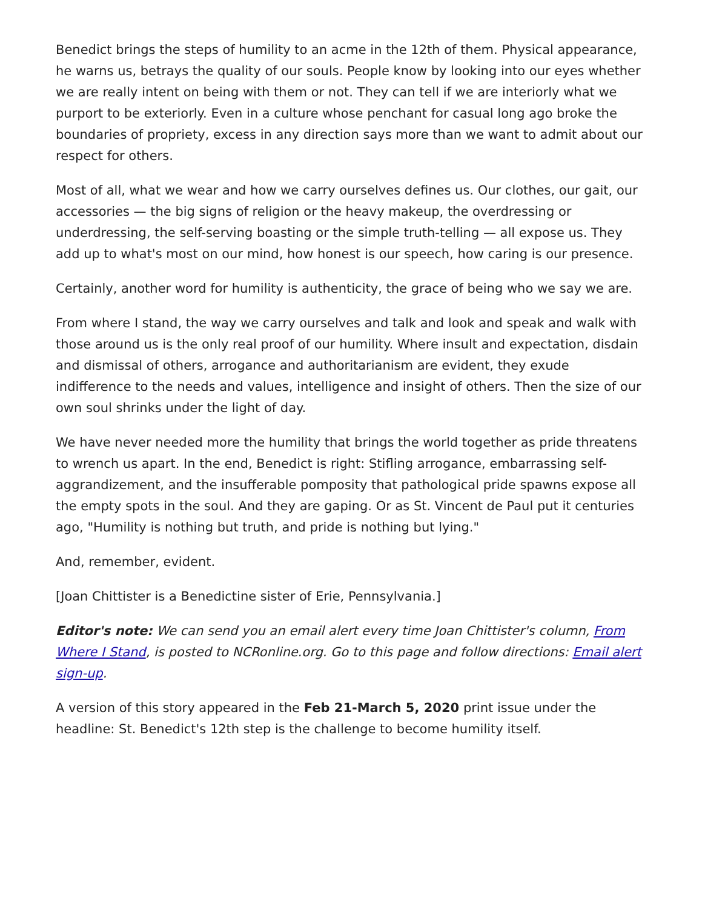Benedict brings the steps of humility to an acme in the 12th of them. Physical appearance, he warns us, betrays the quality of our souls. People know by looking into our eyes whether we are really intent on being with them or not. They can tell if we are interiorly what we purport to be exteriorly. Even in a culture whose penchant for casual long ago broke the boundaries of propriety, excess in any direction says more than we want to admit about our respect for others.
Most of all, what we wear and how we carry ourselves defines us. Our clothes, our gait, our accessories — the big signs of religion or the heavy makeup, the overdressing or underdressing, the self-serving boasting or the simple truth-telling — all expose us. They add up to what's most on our mind, how honest is our speech, how caring is our presence.
Certainly, another word for humility is authenticity, the grace of being who we say we are.
From where I stand, the way we carry ourselves and talk and look and speak and walk with those around us is the only real proof of our humility. Where insult and expectation, disdain and dismissal of others, arrogance and authoritarianism are evident, they exude indifference to the needs and values, intelligence and insight of others. Then the size of our own soul shrinks under the light of day.
We have never needed more the humility that brings the world together as pride threatens to wrench us apart. In the end, Benedict is right: Stifling arrogance, embarrassing self-aggrandizement, and the insufferable pomposity that pathological pride spawns expose all the empty spots in the soul. And they are gaping. Or as St. Vincent de Paul put it centuries ago, "Humility is nothing but truth, and pride is nothing but lying."
And, remember, evident.
[Joan Chittister is a Benedictine sister of Erie, Pennsylvania.]
Editor's note: We can send you an email alert every time Joan Chittister's column, From Where I Stand, is posted to NCRonline.org. Go to this page and follow directions: Email alert sign-up.
A version of this story appeared in the Feb 21-March 5, 2020 print issue under the headline: St. Benedict's 12th step is the challenge to become humility itself.